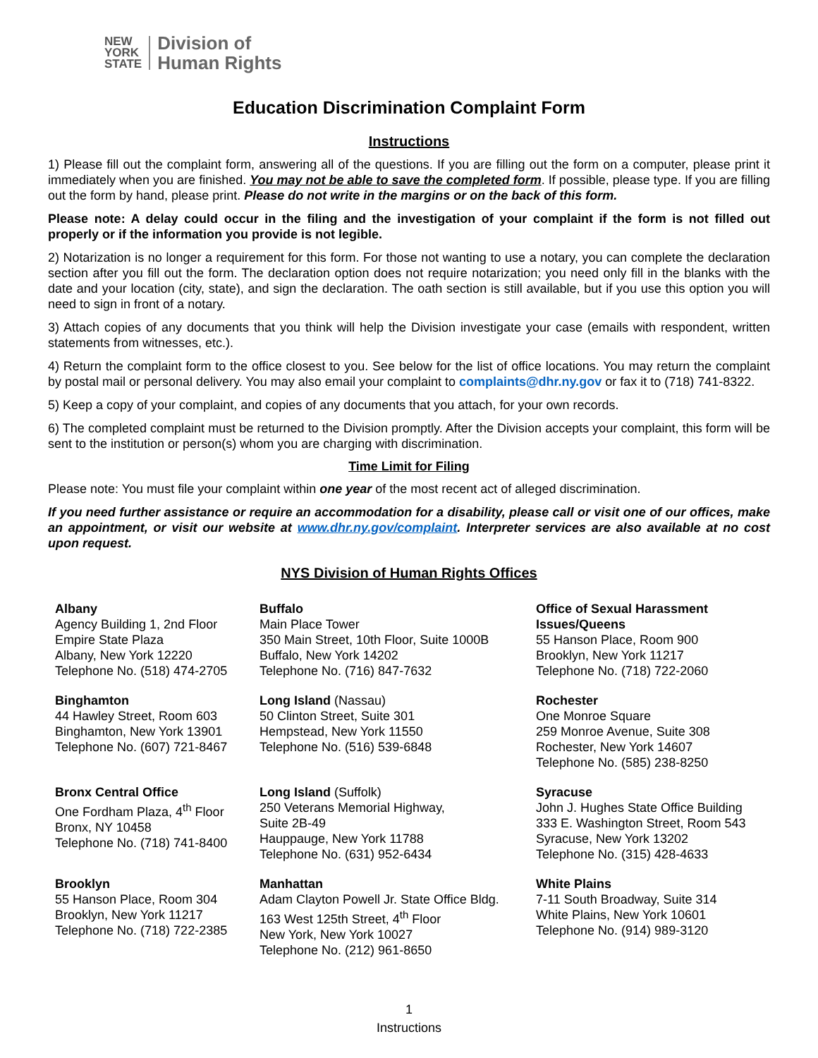NEW
YORK
STATE
Division of
Human Rights
Education Discrimination Complaint Form
Instructions
1) Please fill out the complaint form, answering all of the questions. If you are filling out the form on a computer, please print it immediately when you are finished. You may not be able to save the completed form. If possible, please type. If you are filling out the form by hand, please print. Please do not write in the margins or on the back of this form.
Please note: A delay could occur in the filing and the investigation of your complaint if the form is not filled out properly or if the information you provide is not legible.
2) Notarization is no longer a requirement for this form. For those not wanting to use a notary, you can complete the declaration section after you fill out the form. The declaration option does not require notarization; you need only fill in the blanks with the date and your location (city, state), and sign the declaration. The oath section is still available, but if you use this option you will need to sign in front of a notary.
3) Attach copies of any documents that you think will help the Division investigate your case (emails with respondent, written statements from witnesses, etc.).
4) Return the complaint form to the office closest to you. See below for the list of office locations. You may return the complaint by postal mail or personal delivery. You may also email your complaint to complaints@dhr.ny.gov or fax it to (718) 741-8322.
5) Keep a copy of your complaint, and copies of any documents that you attach, for your own records.
6) The completed complaint must be returned to the Division promptly. After the Division accepts your complaint, this form will be sent to the institution or person(s) whom you are charging with discrimination.
Time Limit for Filing
Please note: You must file your complaint within one year of the most recent act of alleged discrimination.
If you need further assistance or require an accommodation for a disability, please call or visit one of our offices, make an appointment, or visit our website at www.dhr.ny.gov/complaint. Interpreter services are also available at no cost upon request.
NYS Division of Human Rights Offices
Albany
Agency Building 1, 2nd Floor
Empire State Plaza
Albany, New York 12220
Telephone No. (518) 474-2705
Buffalo
Main Place Tower
350 Main Street, 10th Floor, Suite 1000B
Buffalo, New York 14202
Telephone No. (716) 847-7632
Office of Sexual Harassment Issues/Queens
55 Hanson Place, Room 900
Brooklyn, New York 11217
Telephone No. (718) 722-2060
Binghamton
44 Hawley Street, Room 603
Binghamton, New York 13901
Telephone No. (607) 721-8467
Long Island (Nassau)
50 Clinton Street, Suite 301
Hempstead, New York 11550
Telephone No. (516) 539-6848
Rochester
One Monroe Square
259 Monroe Avenue, Suite 308
Rochester, New York 14607
Telephone No. (585) 238-8250
Bronx Central Office
One Fordham Plaza, 4<sup>th</sup> Floor
Bronx, NY 10458
Telephone No. (718) 741-8400
Long Island (Suffolk)
250 Veterans Memorial Highway,
Suite 2B-49
Hauppauge, New York 11788
Telephone No. (631) 952-6434
Syracuse
John J. Hughes State Office Building
333 E. Washington Street, Room 543
Syracuse, New York 13202
Telephone No. (315) 428-4633
Brooklyn
55 Hanson Place, Room 304
Brooklyn, New York 11217
Telephone No. (718) 722-2385
Manhattan
Adam Clayton Powell Jr. State Office Bldg.
163 West 125th Street, 4<sup>th</sup> Floor
New York, New York 10027
Telephone No. (212) 961-8650
White Plains
7-11 South Broadway, Suite 314
White Plains, New York 10601
Telephone No. (914) 989-3120
1
Instructions